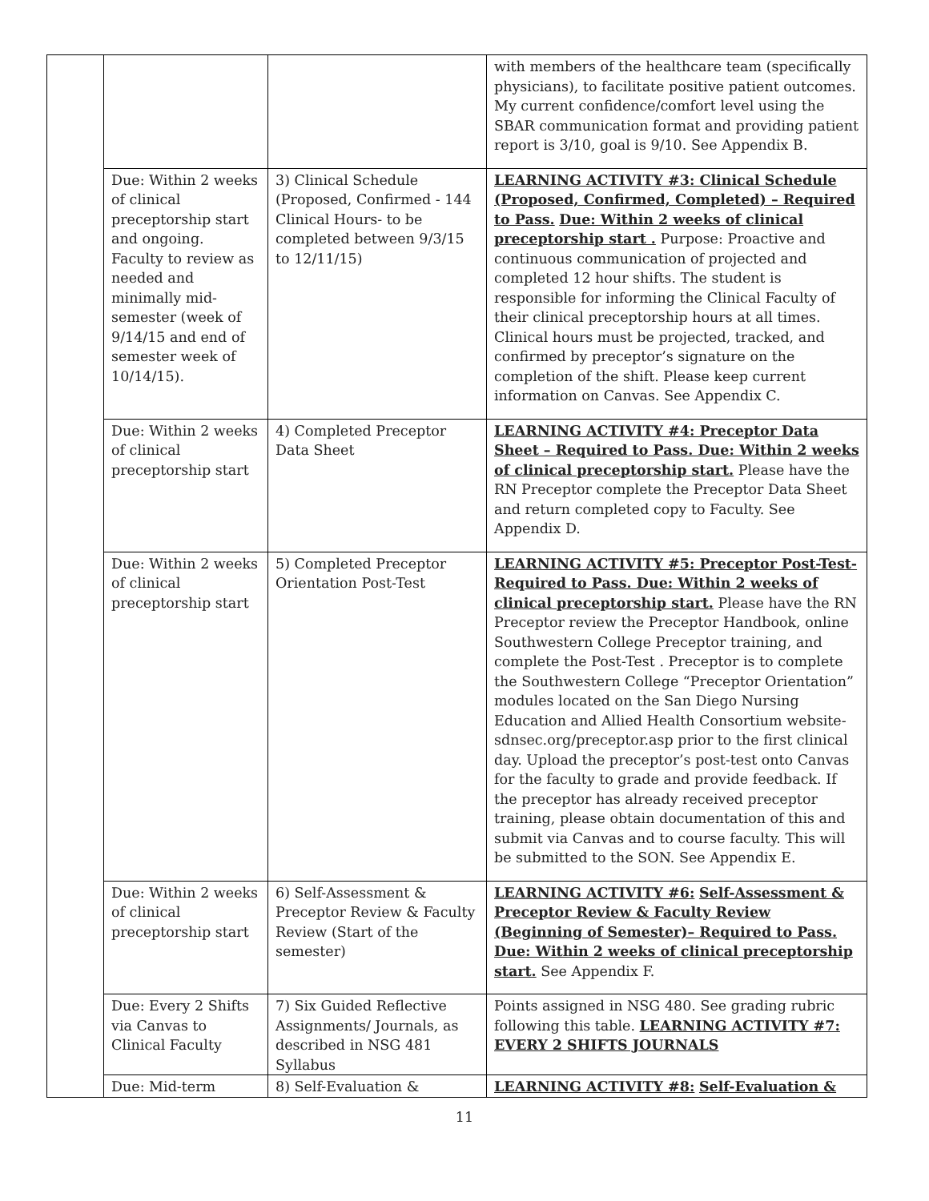| | | | with members of the healthcare team (specifically physicians), to facilitate positive patient outcomes. My current confidence/comfort level using the SBAR communication format and providing patient report is 3/10, goal is 9/10. See Appendix B. |
| | Due: Within 2 weeks of clinical preceptorship start and ongoing. Faculty to review as needed and minimally mid-semester (week of 9/14/15 and end of semester week of 10/14/15). | 3) Clinical Schedule (Proposed, Confirmed - 144 Clinical Hours- to be completed between 9/3/15 to 12/11/15) | LEARNING ACTIVITY #3: Clinical Schedule (Proposed, Confirmed, Completed) – Required to Pass. Due: Within 2 weeks of clinical preceptorship start . Purpose: Proactive and continuous communication of projected and completed 12 hour shifts. The student is responsible for informing the Clinical Faculty of their clinical preceptorship hours at all times. Clinical hours must be projected, tracked, and confirmed by preceptor’s signature on the completion of the shift. Please keep current information on Canvas. See Appendix C. |
| | Due: Within 2 weeks of clinical preceptorship start | 4) Completed Preceptor Data Sheet | LEARNING ACTIVITY #4: Preceptor Data Sheet – Required to Pass. Due: Within 2 weeks of clinical preceptorship start. Please have the RN Preceptor complete the Preceptor Data Sheet and return completed copy to Faculty. See Appendix D. |
| | Due: Within 2 weeks of clinical preceptorship start | 5) Completed Preceptor Orientation Post-Test | LEARNING ACTIVITY #5: Preceptor Post-Test- Required to Pass. Due: Within 2 weeks of clinical preceptorship start. Please have the RN Preceptor review the Preceptor Handbook, online Southwestern College Preceptor training, and complete the Post-Test . Preceptor is to complete the Southwestern College “Preceptor Orientation” modules located on the San Diego Nursing Education and Allied Health Consortium website-sdnsec.org/preceptor.asp prior to the first clinical day. Upload the preceptor’s post-test onto Canvas for the faculty to grade and provide feedback. If the preceptor has already received preceptor training, please obtain documentation of this and submit via Canvas and to course faculty. This will be submitted to the SON. See Appendix E. |
| | Due: Within 2 weeks of clinical preceptorship start | 6) Self-Assessment & Preceptor Review & Faculty Review (Start of the semester) | LEARNING ACTIVITY #6: Self-Assessment & Preceptor Review & Faculty Review (Beginning of Semester)– Required to Pass. Due: Within 2 weeks of clinical preceptorship start. See Appendix F. |
| | Due: Every 2 Shifts via Canvas to Clinical Faculty | 7) Six Guided Reflective Assignments/ Journals, as described in NSG 481 Syllabus | Points assigned in NSG 480. See grading rubric following this table. LEARNING ACTIVITY #7: EVERY 2 SHIFTS JOURNALS |
| | Due: Mid-term | 8) Self-Evaluation & | LEARNING ACTIVITY #8: Self-Evaluation & |
11